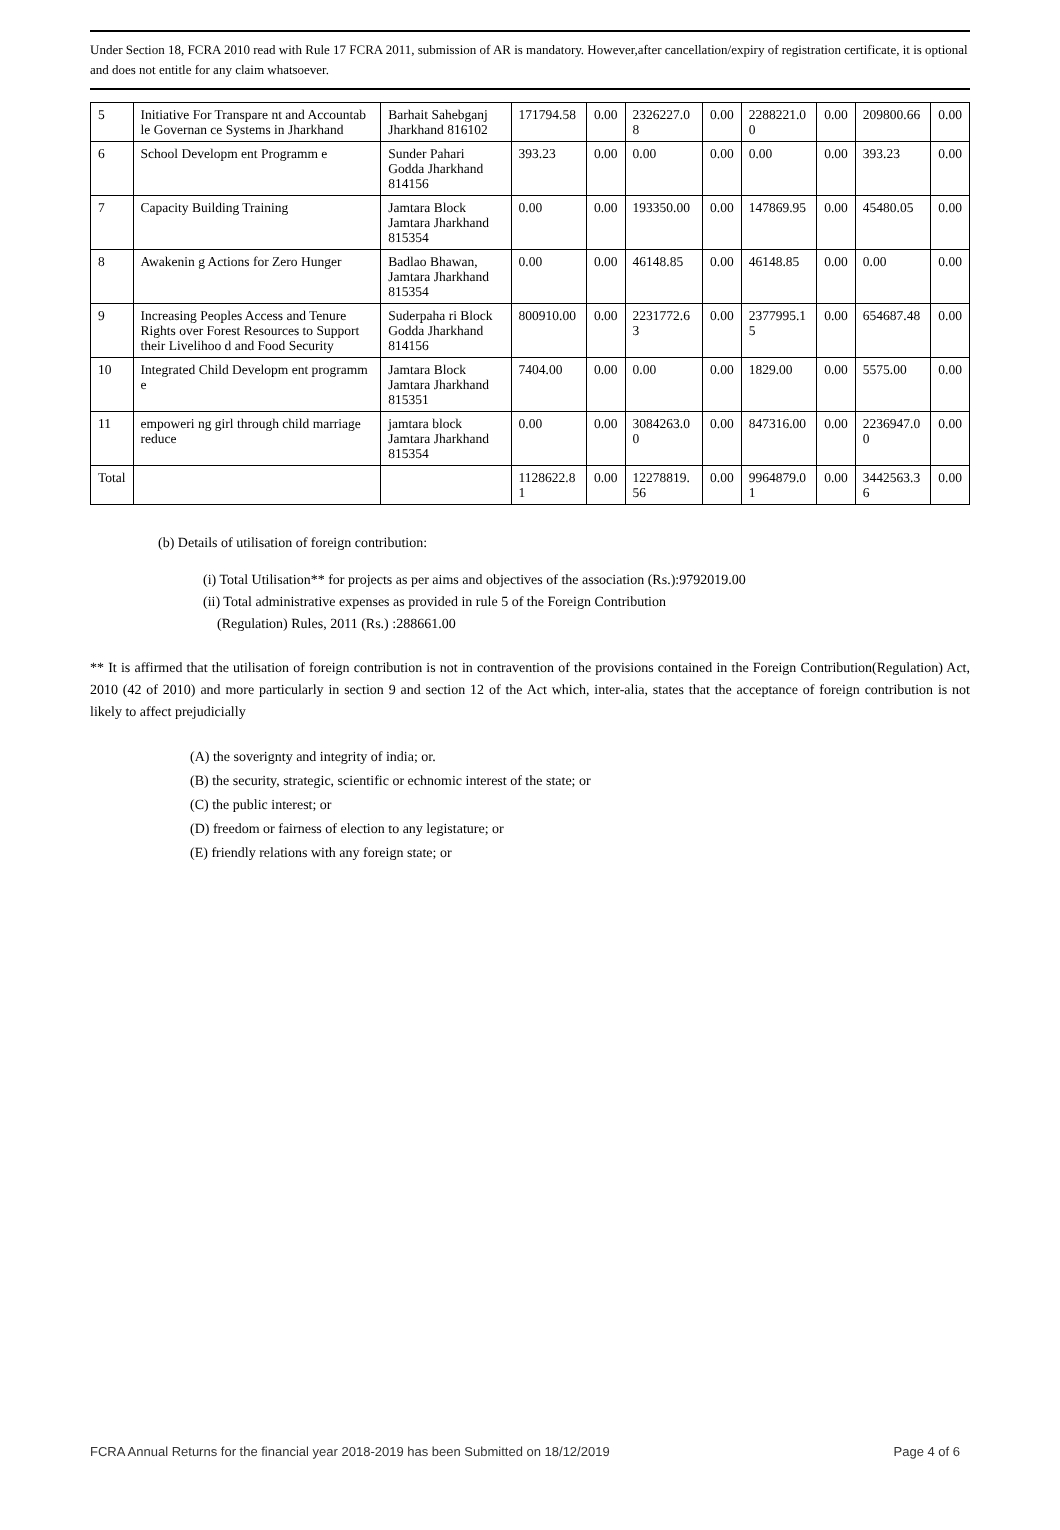Under Section 18, FCRA 2010 read with Rule 17 FCRA 2011, submission of AR is mandatory. However,after cancellation/expiry of registration certificate, it is optional and does not entitle for any claim whatsoever.
| 5 | Initiative For Transpare nt and Accountab le Governan ce Systems in Jharkhand | Barhait Sahebganj Jharkhand 816102 | 171794.58 | 0.00 | 2326227.0 8 | 0.00 | 2288221.0 0 | 0.00 | 209800.66 | 0.00 |
| 6 | School Developm ent Programm e | Sunder Pahari Godda Jharkhand 814156 | 393.23 | 0.00 | 0.00 | 0.00 | 0.00 | 0.00 | 393.23 | 0.00 |
| 7 | Capacity Building Training | Jamtara Block Jamtara Jharkhand 815354 | 0.00 | 0.00 | 193350.00 | 0.00 | 147869.95 | 0.00 | 45480.05 | 0.00 |
| 8 | Awakenin g Actions for Zero Hunger | Badlao Bhawan, Jamtara Jharkhand 815354 | 0.00 | 0.00 | 46148.85 | 0.00 | 46148.85 | 0.00 | 0.00 | 0.00 |
| 9 | Increasing Peoples Access and Tenure Rights over Forest Resources to Support their Livelihoo d and Food Security | Suderpaha ri Block Godda Jharkhand 814156 | 800910.00 | 0.00 | 2231772.6 3 | 0.00 | 2377995.1 5 | 0.00 | 654687.48 | 0.00 |
| 10 | Integrated Child Developm ent programm e | Jamtara Block Jamtara Jharkhand 815351 | 7404.00 | 0.00 | 0.00 | 0.00 | 1829.00 | 0.00 | 5575.00 | 0.00 |
| 11 | empoweri ng girl through child marriage reduce | jamtara block Jamtara Jharkhand 815354 | 0.00 | 0.00 | 3084263.0 0 | 0.00 | 847316.00 | 0.00 | 2236947.0 0 | 0.00 |
| Total | | | 1128622.8 1 | 0.00 | 12278819. 56 | 0.00 | 9964879.0 1 | 0.00 | 3442563.3 6 | 0.00 |
(b) Details of utilisation of foreign contribution:
(i) Total Utilisation** for projects as per aims and objectives of the association (Rs.):9792019.00
(ii) Total administrative expenses as provided in rule 5 of the Foreign Contribution
(Regulation) Rules, 2011 (Rs.) :288661.00
** It is affirmed that the utilisation of foreign contribution is not in contravention of the provisions contained in the Foreign Contribution(Regulation) Act, 2010 (42 of 2010) and more particularly in section 9 and section 12 of the Act which, inter-alia, states that the acceptance of foreign contribution is not likely to affect prejudicially
(A) the soverignty and integrity of india; or.
(B) the security, strategic, scientific or echnomic interest of the state; or
(C) the public interest; or
(D) freedom or fairness of election to any legistature; or
(E) friendly relations with any foreign state; or
FCRA Annual Returns for the financial year 2018-2019 has been Submitted on 18/12/2019 Page 4 of 6